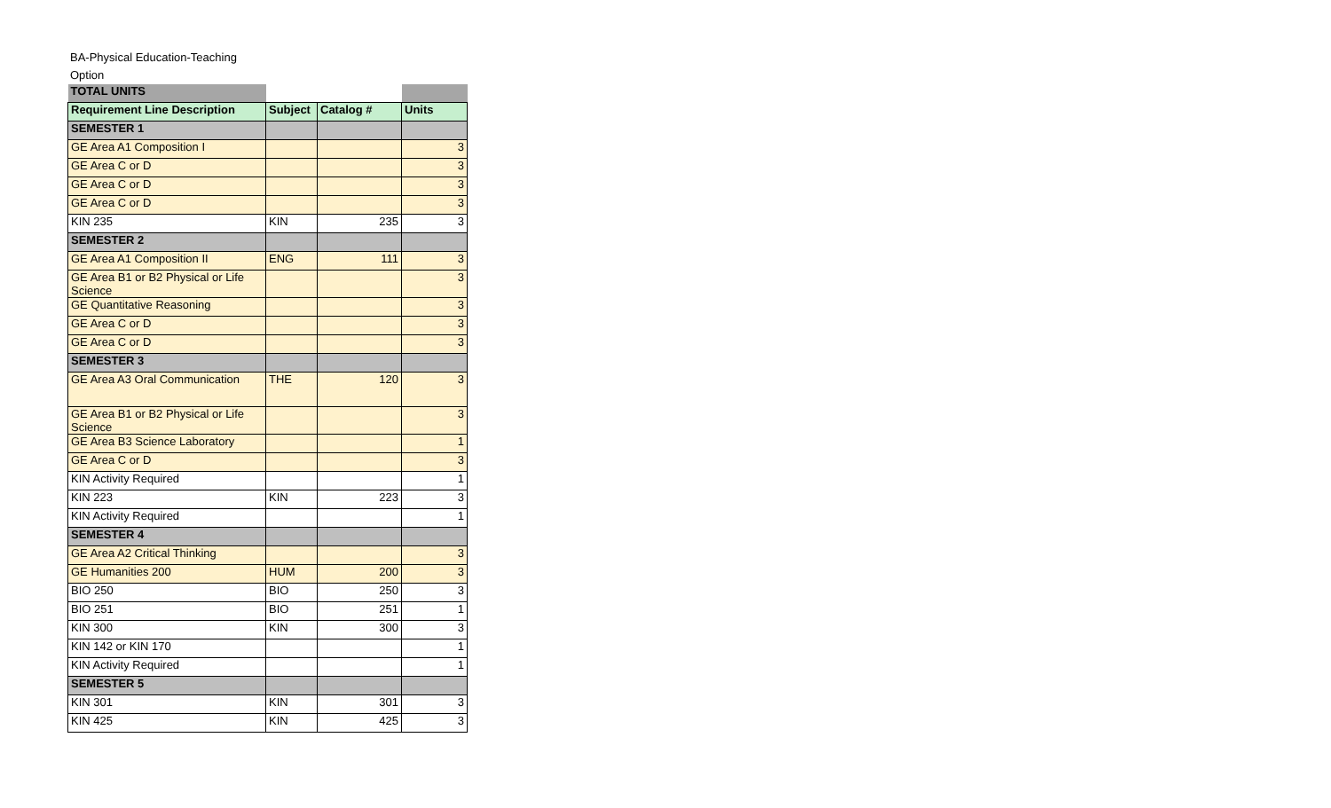BA-Physical Education-Teaching Option
| TOTAL UNITS | | | |
| Requirement Line Description | Subject | Catalog # | Units |
| SEMESTER 1 | | | |
| GE Area A1 Composition I | | | 3 |
| GE Area C or D | | | 3 |
| GE Area C or D | | | 3 |
| GE Area C or D | | | 3 |
| KIN 235 | KIN | 235 | 3 |
| SEMESTER 2 | | | |
| GE Area A1 Composition II | ENG | 111 | 3 |
| GE Area B1 or B2 Physical or Life Science | | | 3 |
| GE Quantitative Reasoning | | | 3 |
| GE Area C or D | | | 3 |
| GE Area C or D | | | 3 |
| SEMESTER 3 | | | |
| GE Area A3 Oral Communication | THE | 120 | 3 |
| GE Area B1 or B2 Physical or Life Science | | | 3 |
| GE Area B3 Science Laboratory | | | 1 |
| GE Area C or D | | | 3 |
| KIN Activity Required | | | 1 |
| KIN 223 | KIN | 223 | 3 |
| KIN Activity Required | | | 1 |
| SEMESTER 4 | | | |
| GE Area A2 Critical Thinking | | | 3 |
| GE Humanities 200 | HUM | 200 | 3 |
| BIO 250 | BIO | 250 | 3 |
| BIO 251 | BIO | 251 | 1 |
| KIN 300 | KIN | 300 | 3 |
| KIN 142 or KIN 170 | | | 1 |
| KIN Activity Required | | | 1 |
| SEMESTER 5 | | | |
| KIN 301 | KIN | 301 | 3 |
| KIN 425 | KIN | 425 | 3 |